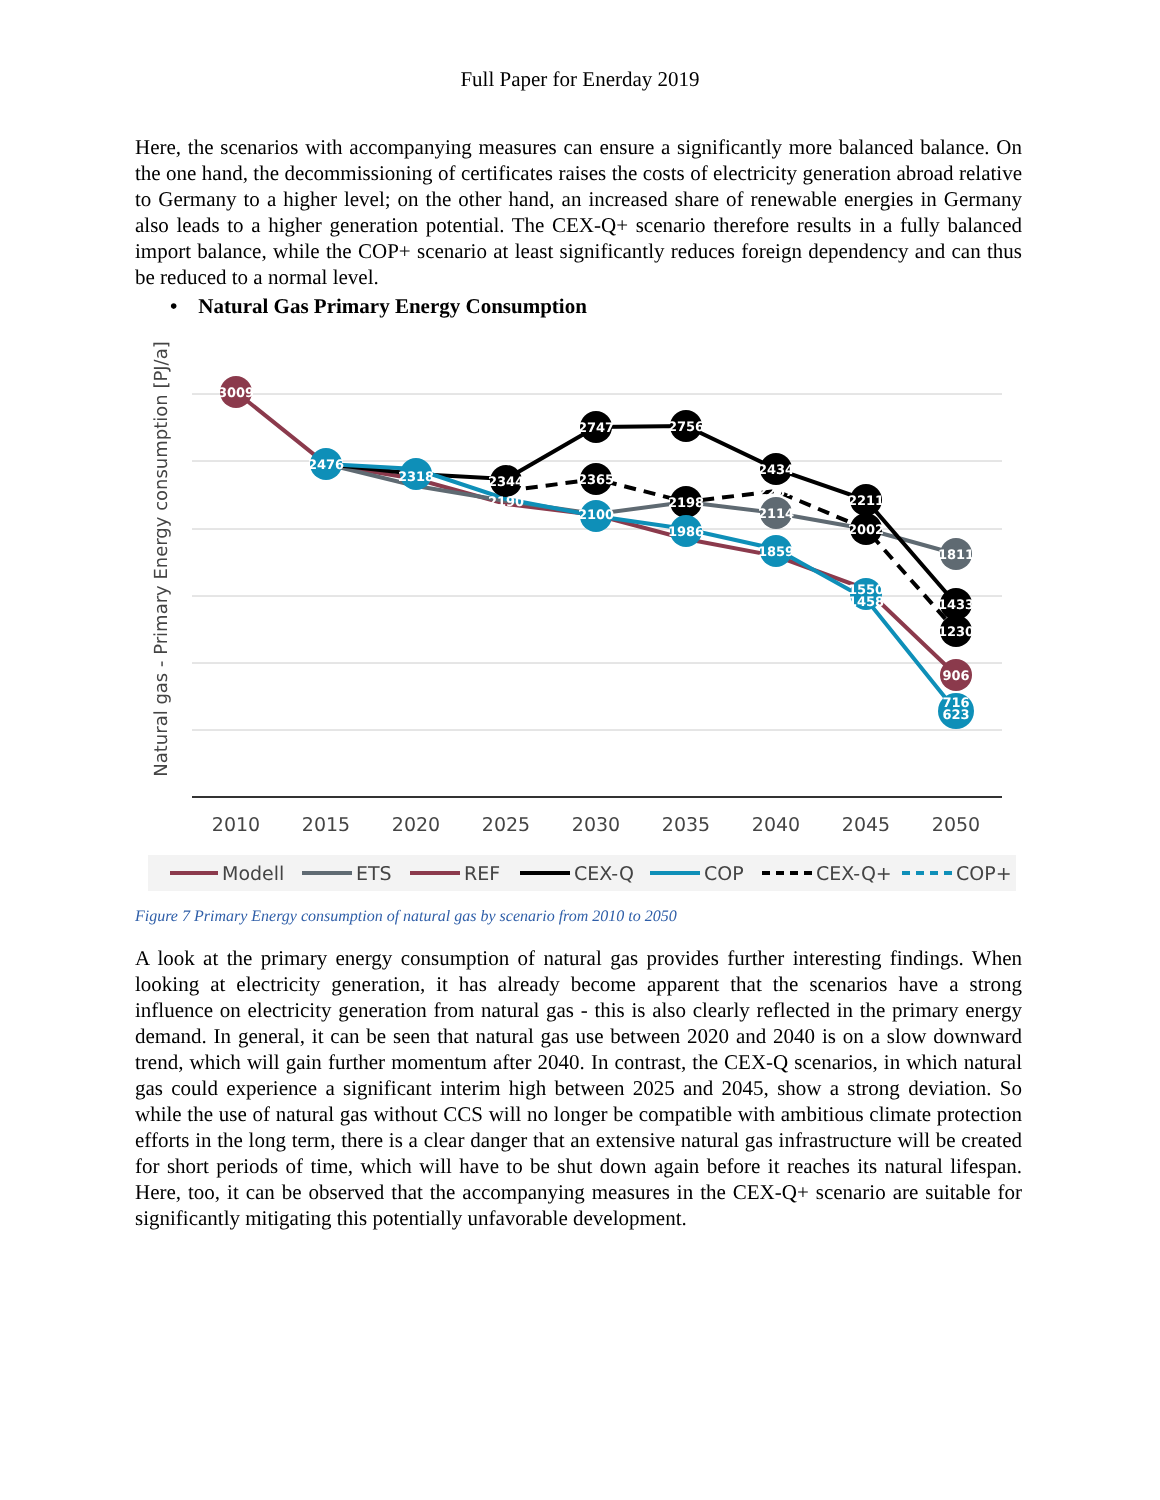Full Paper for Enerday 2019
Here, the scenarios with accompanying measures can ensure a significantly more balanced balance. On the one hand, the decommissioning of certificates raises the costs of electricity generation abroad relative to Germany to a higher level; on the other hand, an increased share of renewable energies in Germany also leads to a higher generation potential. The CEX-Q+ scenario therefore results in a fully balanced import balance, while the COP+ scenario at least significantly reduces foreign dependency and can thus be reduced to a normal level.
• Natural Gas Primary Energy Consumption
Natural gas - Primary Energy consumption [PJ/a]
3009
2476
2318
2344
2190
2747
2365
2100
2756
2198
1986
2434
2267
2114
1859
2211
2002
1550
1458
1811
1433
1230
906
716
623
2010
2015
2020
2025
2030
2035
2040
2045
2050
Modell
ETS
REF
CEX-Q
COP
CEX-Q+
COP+
Figure 7 Primary Energy consumption of natural gas by scenario from 2010 to 2050
A look at the primary energy consumption of natural gas provides further interesting findings. When looking at electricity generation, it has already become apparent that the scenarios have a strong influence on electricity generation from natural gas - this is also clearly reflected in the primary energy demand. In general, it can be seen that natural gas use between 2020 and 2040 is on a slow downward trend, which will gain further momentum after 2040. In contrast, the CEX-Q scenarios, in which natural gas could experience a significant interim high between 2025 and 2045, show a strong deviation. So while the use of natural gas without CCS will no longer be compatible with ambitious climate protection efforts in the long term, there is a clear danger that an extensive natural gas infrastructure will be created for short periods of time, which will have to be shut down again before it reaches its natural lifespan. Here, too, it can be observed that the accompanying measures in the CEX-Q+ scenario are suitable for significantly mitigating this potentially unfavorable development.